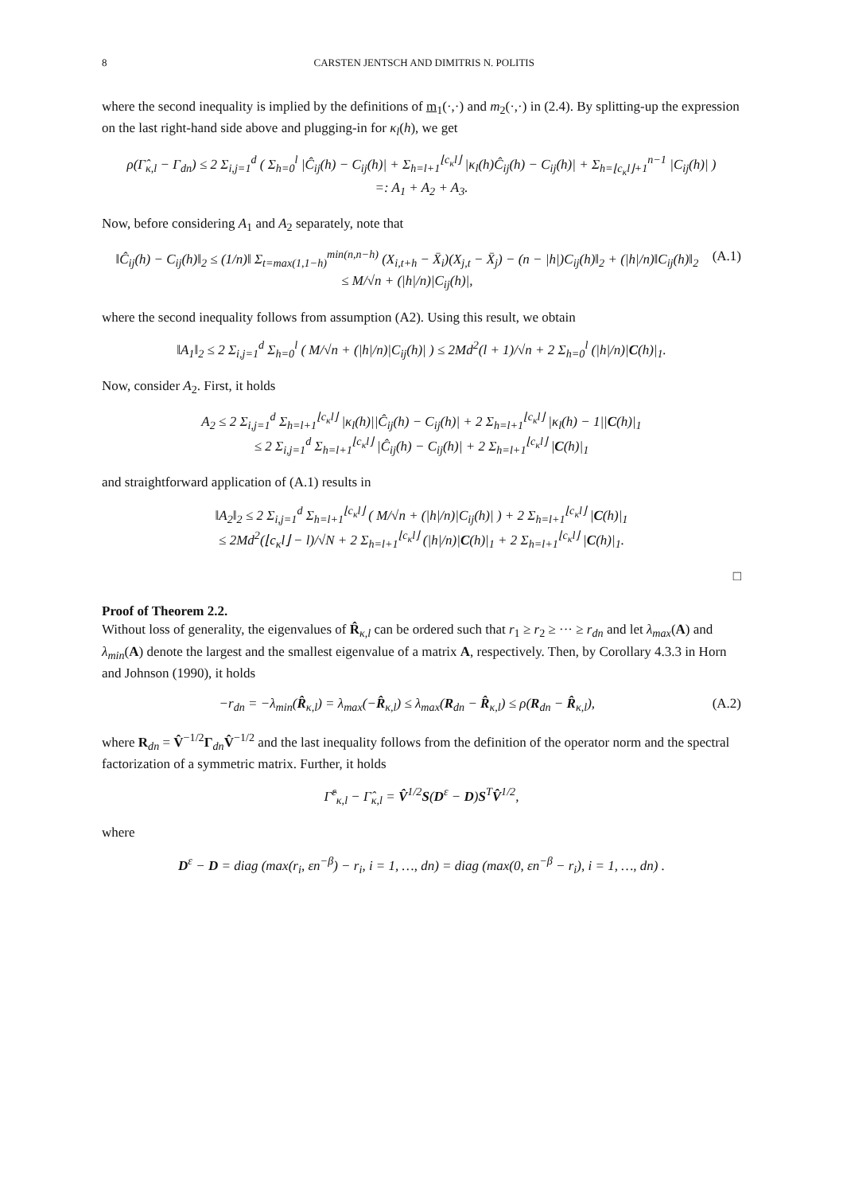8 CARSTEN JENTSCH AND DIMITRIS N. POLITIS
where the second inequality is implied by the definitions of m<sub>1</sub>(·,·) and m<sub>2</sub>(·,·) in (2.4). By splitting-up the expression on the last right-hand side above and plugging-in for κ<sub>l</sub>(h), we get
ρ(Γ̂<sub>κ,l</sub> − Γ<sub>dn</sub>) ≤ 2 Σ<sub>i,j=1</sub><sup>d</sup> ( Σ<sub>h=0</sub><sup>l</sup> |Ĉ<sub>ij</sub>(h) − C<sub>ij</sub>(h)| + Σ<sub>h=l+1</sub><sup>⌊c<sub>κ</sub>l⌋</sup> |κ<sub>l</sub>(h)Ĉ<sub>ij</sub>(h) − C<sub>ij</sub>(h)| + Σ<sub>h=⌊c<sub>κ</sub>l⌋+1</sub><sup>n−1</sup> |C<sub>ij</sub>(h)| )
=: A<sub>1</sub> + A<sub>2</sub> + A<sub>3</sub>.
Now, before considering A<sub>1</sub> and A<sub>2</sub> separately, note that
‖Ĉ<sub>ij</sub>(h) − C<sub>ij</sub>(h)‖<sub>2</sub> ≤ (1/n)‖ Σ<sub>t=max(1,1−h)</sub><sup>min(n,n−h)</sup> (X<sub>i,t+h</sub> − X̄<sub>i</sub>)(X<sub>j,t</sub> − X̄<sub>j</sub>) − (n − |h|)C<sub>ij</sub>(h)‖<sub>2</sub> + (|h|/n)‖C<sub>ij</sub>(h)‖<sub>2</sub>
≤ M/√n + (|h|/n)|C<sub>ij</sub>(h)|, (A.1)
where the second inequality follows from assumption (A2). Using this result, we obtain
‖A<sub>1</sub>‖<sub>2</sub> ≤ 2 Σ<sub>i,j=1</sub><sup>d</sup> Σ<sub>h=0</sub><sup>l</sup> ( M/√n + (|h|/n)|C<sub>ij</sub>(h)| ) ≤ 2Md<sup>2</sup>(l + 1)/√n + 2 Σ<sub>h=0</sub><sup>l</sup> (|h|/n)|C(h)|<sub>1</sub>.
Now, consider A<sub>2</sub>. First, it holds
A<sub>2</sub> ≤ 2 Σ<sub>i,j=1</sub><sup>d</sup> Σ<sub>h=l+1</sub><sup>⌊c<sub>κ</sub>l⌋</sup> |κ<sub>l</sub>(h)||Ĉ<sub>ij</sub>(h) − C<sub>ij</sub>(h)| + 2 Σ<sub>h=l+1</sub><sup>⌊c<sub>κ</sub>l⌋</sup> |κ<sub>l</sub>(h) − 1||C(h)|<sub>1</sub>
≤ 2 Σ<sub>i,j=1</sub><sup>d</sup> Σ<sub>h=l+1</sub><sup>⌊c<sub>κ</sub>l⌋</sup> |Ĉ<sub>ij</sub>(h) − C<sub>ij</sub>(h)| + 2 Σ<sub>h=l+1</sub><sup>⌊c<sub>κ</sub>l⌋</sup> |C(h)|<sub>1</sub>
and straightforward application of (A.1) results in
‖A<sub>2</sub>‖<sub>2</sub> ≤ 2 Σ<sub>i,j=1</sub><sup>d</sup> Σ<sub>h=l+1</sub><sup>⌊c<sub>κ</sub>l⌋</sup> ( M/√n + (|h|/n)|C<sub>ij</sub>(h)| ) + 2 Σ<sub>h=l+1</sub><sup>⌊c<sub>κ</sub>l⌋</sup> |C(h)|<sub>1</sub>
≤ 2Md<sup>2</sup>(⌊c<sub>κ</sub>l⌋ − l)/√N + 2 Σ<sub>h=l+1</sub><sup>⌊c<sub>κ</sub>l⌋</sup> (|h|/n)|C(h)|<sub>1</sub> + 2 Σ<sub>h=l+1</sub><sup>⌊c<sub>κ</sub>l⌋</sup> |C(h)|<sub>1</sub>.
□
Proof of Theorem 2.2.
Without loss of generality, the eigenvalues of R̂<sub>κ,l</sub> can be ordered such that r<sub>1</sub> ≥ r<sub>2</sub> ≥ ··· ≥ r<sub>dn</sub> and let λ<sub>max</sub>(A) and λ<sub>min</sub>(A) denote the largest and the smallest eigenvalue of a matrix A, respectively. Then, by Corollary 4.3.3 in Horn and Johnson (1990), it holds
−r<sub>dn</sub> = −λ<sub>min</sub>(R̂<sub>κ,l</sub>) = λ<sub>max</sub>(−R̂<sub>κ,l</sub>) ≤ λ<sub>max</sub>(R<sub>dn</sub> − R̂<sub>κ,l</sub>) ≤ ρ(R<sub>dn</sub> − R̂<sub>κ,l</sub>), (A.2)
where R<sub>dn</sub> = V̂<sup>−1/2</sup>Γ<sub>dn</sub>V̂<sup>−1/2</sup> and the last inequality follows from the definition of the operator norm and the spectral factorization of a symmetric matrix. Further, it holds
Γ̂<sup>ε</sup><sub>κ,l</sub> − Γ̂<sub>κ,l</sub> = V̂<sup>1/2</sup>S(D<sup>ε</sup> − D)S<sup>T</sup>V̂<sup>1/2</sup>,
where
D<sup>ε</sup> − D = diag (max(r<sub>i</sub>, εn<sup>−β</sup>) − r<sub>i</sub>, i = 1, …, dn) = diag (max(0, εn<sup>−β</sup> − r<sub>i</sub>), i = 1, …, dn) .